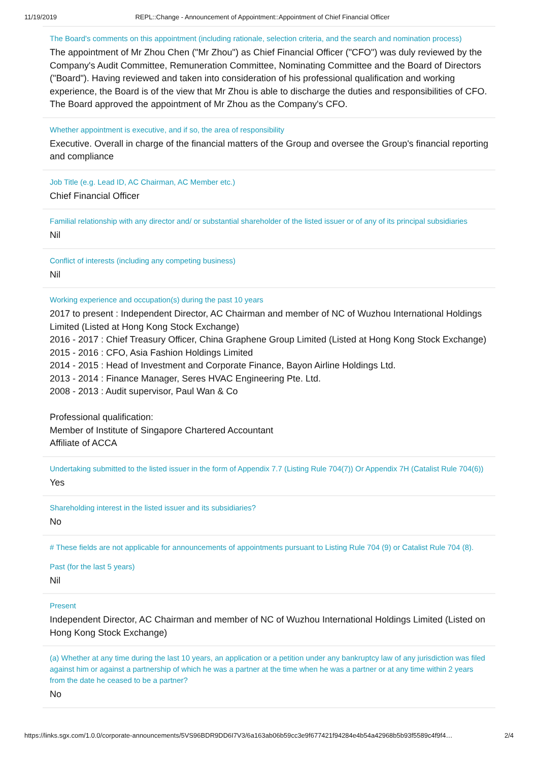11/19/2019 REPL::Change - Announcement of Appointment::Appointment of Chief Financial Officer
The Board's comments on this appointment (including rationale, selection criteria, and the search and nomination process)
The appointment of Mr Zhou Chen ("Mr Zhou") as Chief Financial Officer ("CFO") was duly reviewed by the Company's Audit Committee, Remuneration Committee, Nominating Committee and the Board of Directors ("Board"). Having reviewed and taken into consideration of his professional qualification and working experience, the Board is of the view that Mr Zhou is able to discharge the duties and responsibilities of CFO. The Board approved the appointment of Mr Zhou as the Company's CFO.
Whether appointment is executive, and if so, the area of responsibility
Executive. Overall in charge of the financial matters of the Group and oversee the Group's financial reporting and compliance
Job Title (e.g. Lead ID, AC Chairman, AC Member etc.)
Chief Financial Officer
Familial relationship with any director and/ or substantial shareholder of the listed issuer or of any of its principal subsidiaries
Nil
Conflict of interests (including any competing business)
Nil
Working experience and occupation(s) during the past 10 years
2017 to present : Independent Director, AC Chairman and member of NC of Wuzhou International Holdings Limited (Listed at Hong Kong Stock Exchange)
2016 - 2017 : Chief Treasury Officer, China Graphene Group Limited (Listed at Hong Kong Stock Exchange)
2015 - 2016 : CFO, Asia Fashion Holdings Limited
2014 - 2015 : Head of Investment and Corporate Finance, Bayon Airline Holdings Ltd.
2013 - 2014 : Finance Manager, Seres HVAC Engineering Pte. Ltd.
2008 - 2013 : Audit supervisor, Paul Wan & Co
Professional qualification:
Member of Institute of Singapore Chartered Accountant
Affiliate of ACCA
Undertaking submitted to the listed issuer in the form of Appendix 7.7 (Listing Rule 704(7)) Or Appendix 7H (Catalist Rule 704(6))
Yes
Shareholding interest in the listed issuer and its subsidiaries?
No
# These fields are not applicable for announcements of appointments pursuant to Listing Rule 704 (9) or Catalist Rule 704 (8).
Past (for the last 5 years)
Nil
Present
Independent Director, AC Chairman and member of NC of Wuzhou International Holdings Limited (Listed on Hong Kong Stock Exchange)
(a) Whether at any time during the last 10 years, an application or a petition under any bankruptcy law of any jurisdiction was filed against him or against a partnership of which he was a partner at the time when he was a partner or at any time within 2 years from the date he ceased to be a partner?
No
https://links.sgx.com/1.0.0/corporate-announcements/5VS96BDR9DD6I7V3/6a163ab06b59cc3e9f677421f94284e4b54a42968b5b93f5589c4f9f4… 2/4